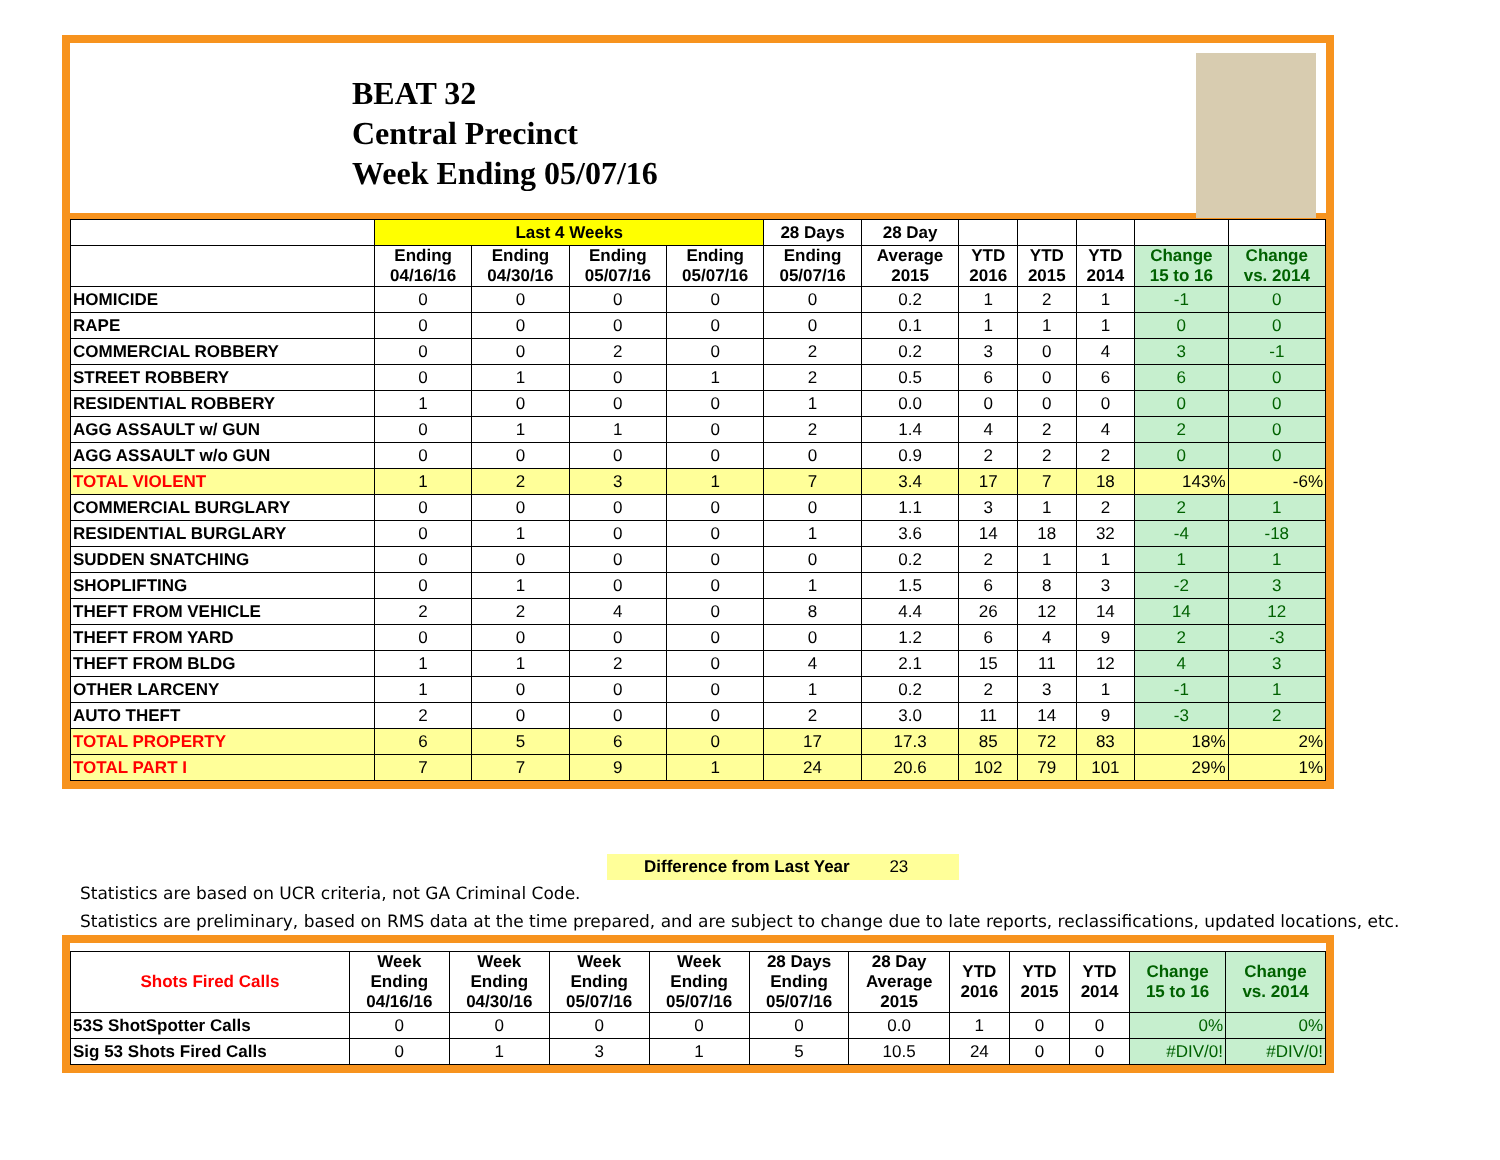BEAT 32
Central Precinct
Week Ending 05/07/16
| | Last 4 Weeks | | | | 28 Days | 28 Day | | | | | |
| --- | --- | --- | --- | --- | --- | --- | --- | --- | --- | --- | --- |
| | Ending 04/16/16 | Ending 04/30/16 | Ending 05/07/16 | Ending 05/07/16 | Ending 05/07/16 | Average 2015 | YTD 2016 | YTD 2015 | YTD 2014 | Change 15 to 16 | Change vs. 2014 |
| HOMICIDE | 0 | 0 | 0 | 0 | 0 | 0.2 | 1 | 2 | 1 | -1 | 0 |
| RAPE | 0 | 0 | 0 | 0 | 0 | 0.1 | 1 | 1 | 1 | 0 | 0 |
| COMMERCIAL ROBBERY | 0 | 0 | 2 | 0 | 2 | 0.2 | 3 | 0 | 4 | 3 | -1 |
| STREET ROBBERY | 0 | 1 | 0 | 1 | 2 | 0.5 | 6 | 0 | 6 | 6 | 0 |
| RESIDENTIAL ROBBERY | 1 | 0 | 0 | 0 | 1 | 0.0 | 0 | 0 | 0 | 0 | 0 |
| AGG ASSAULT w/ GUN | 0 | 1 | 1 | 0 | 2 | 1.4 | 4 | 2 | 4 | 2 | 0 |
| AGG ASSAULT w/o GUN | 0 | 0 | 0 | 0 | 0 | 0.9 | 2 | 2 | 2 | 0 | 0 |
| TOTAL VIOLENT | 1 | 2 | 3 | 1 | 7 | 3.4 | 17 | 7 | 18 | 143% | -6% |
| COMMERCIAL BURGLARY | 0 | 0 | 0 | 0 | 0 | 1.1 | 3 | 1 | 2 | 2 | 1 |
| RESIDENTIAL BURGLARY | 0 | 1 | 0 | 0 | 1 | 3.6 | 14 | 18 | 32 | -4 | -18 |
| SUDDEN SNATCHING | 0 | 0 | 0 | 0 | 0 | 0.2 | 2 | 1 | 1 | 1 | 1 |
| SHOPLIFTING | 0 | 1 | 0 | 0 | 1 | 1.5 | 6 | 8 | 3 | -2 | 3 |
| THEFT FROM VEHICLE | 2 | 2 | 4 | 0 | 8 | 4.4 | 26 | 12 | 14 | 14 | 12 |
| THEFT FROM YARD | 0 | 0 | 0 | 0 | 0 | 1.2 | 6 | 4 | 9 | 2 | -3 |
| THEFT FROM BLDG | 1 | 1 | 2 | 0 | 4 | 2.1 | 15 | 11 | 12 | 4 | 3 |
| OTHER LARCENY | 1 | 0 | 0 | 0 | 1 | 0.2 | 2 | 3 | 1 | -1 | 1 |
| AUTO THEFT | 2 | 0 | 0 | 0 | 2 | 3.0 | 11 | 14 | 9 | -3 | 2 |
| TOTAL PROPERTY | 6 | 5 | 6 | 0 | 17 | 17.3 | 85 | 72 | 83 | 18% | 2% |
| TOTAL PART I | 7 | 7 | 9 | 1 | 24 | 20.6 | 102 | 79 | 101 | 29% | 1% |
Difference from Last Year 23
Statistics are based on UCR criteria, not GA Criminal Code.
Statistics are preliminary, based on RMS data at the time prepared, and are subject to change due to late reports, reclassifications, updated locations, etc.
| Shots Fired Calls | Week Ending 04/16/16 | Week Ending 04/30/16 | Week Ending 05/07/16 | Week Ending 05/07/16 | 28 Days Ending 05/07/16 | 28 Day Average 2015 | YTD 2016 | YTD 2015 | YTD 2014 | Change 15 to 16 | Change vs. 2014 |
| --- | --- | --- | --- | --- | --- | --- | --- | --- | --- | --- | --- |
| 53S ShotSpotter Calls | 0 | 0 | 0 | 0 | 0 | 0.0 | 1 | 0 | 0 | 0% | 0% |
| Sig 53 Shots Fired Calls | 0 | 1 | 3 | 1 | 5 | 10.5 | 24 | 0 | 0 | #DIV/0! | #DIV/0! |